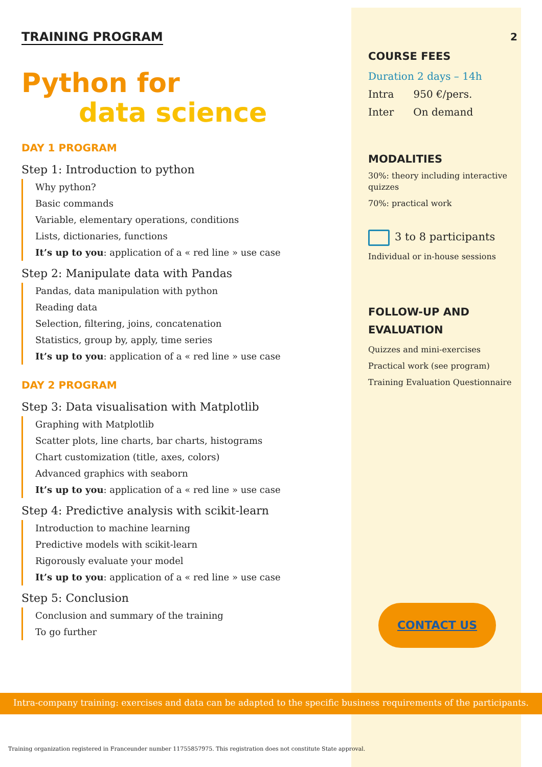TRAINING PROGRAM
Python for
data science
DAY 1 PROGRAM
Step 1: Introduction to python
Why python?
Basic commands
Variable, elementary operations, conditions
Lists, dictionaries, functions
It’s up to you: application of a « red line » use case
Step 2: Manipulate data with Pandas
Pandas, data manipulation with python
Reading data
Selection, filtering, joins, concatenation
Statistics, group by, apply, time series
It’s up to you: application of a « red line » use case
DAY 2 PROGRAM
Step 3: Data visualisation with Matplotlib
Graphing with Matplotlib
Scatter plots, line charts, bar charts, histograms
Chart customization (title, axes, colors)
Advanced graphics with seaborn
It’s up to you: application of a « red line » use case
Step 4: Predictive analysis with scikit-learn
Introduction to machine learning
Predictive models with scikit-learn
Rigorously evaluate your model
It’s up to you: application of a « red line » use case
Step 5: Conclusion
Conclusion and summary of the training
To go further
2
COURSE FEES
Duration 2 days – 14h
Intra 950 €/pers.
Inter On demand
MODALITIES
30%: theory including interactive quizzes
70%: practical work
3 to 8 participants
Individual or in-house sessions
FOLLOW-UP AND EVALUATION
Quizzes and mini-exercises
Practical work (see program)
Training Evaluation Questionnaire
CONTACT US
Intra-company training: exercises and data can be adapted to the specific business requirements of the participants.
Training organization registered in Franceunder number 11755857975. This registration does not constitute State approval.